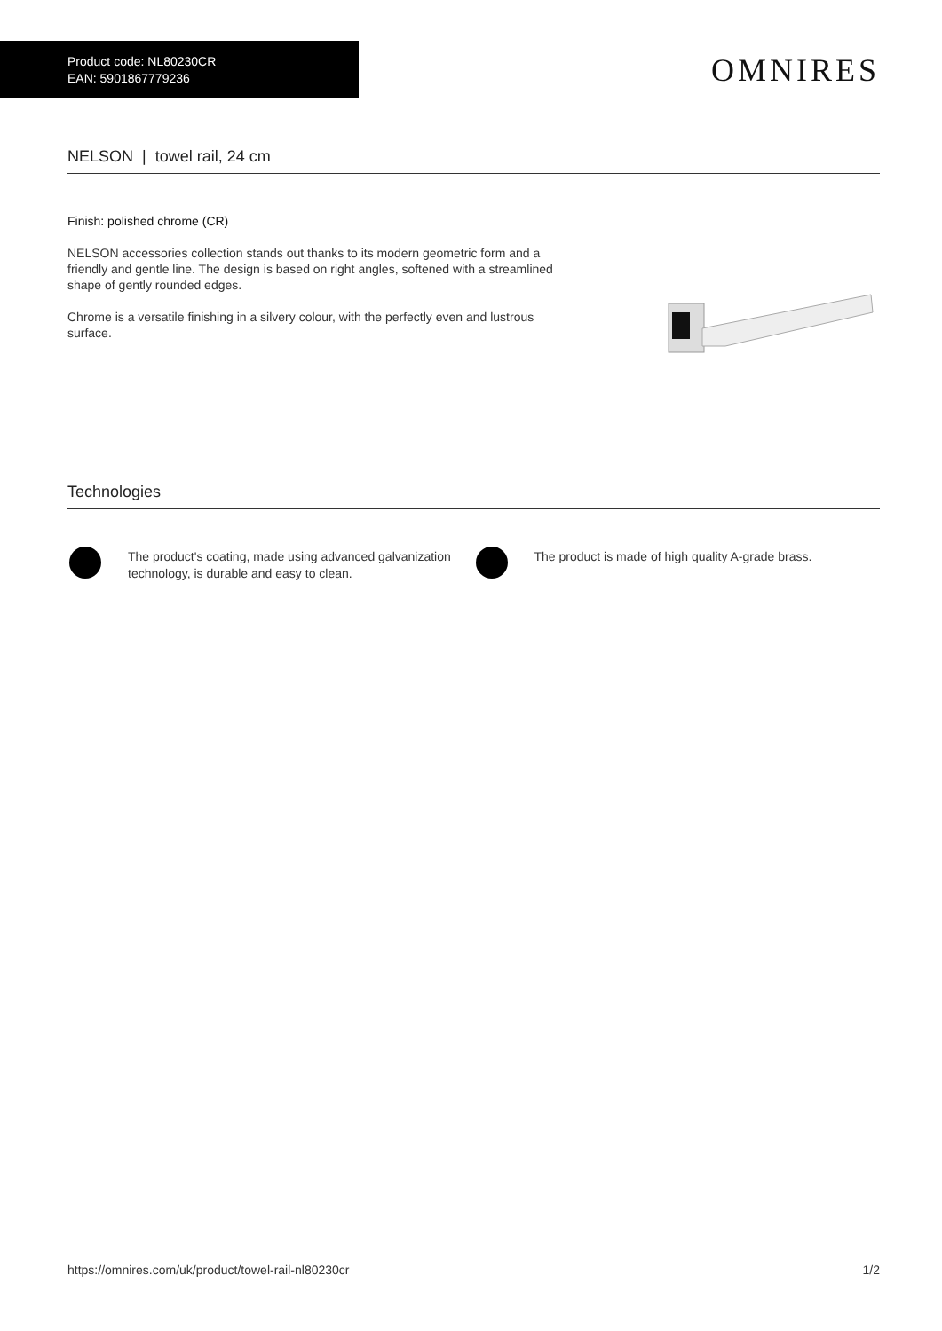Product code: NL80230CR
EAN: 5901867779236
OMNIRES
NELSON | towel rail, 24 cm
Finish: polished chrome (CR)
NELSON accessories collection stands out thanks to its modern geometric form and a friendly and gentle line. The design is based on right angles, softened with a streamlined shape of gently rounded edges.
Chrome is a versatile finishing in a silvery colour, with the perfectly even and lustrous surface.
Technologies
The product's coating, made using advanced galvanization technology, is durable and easy to clean.
The product is made of high quality A-grade brass.
https://omnires.com/uk/product/towel-rail-nl80230cr 1/2